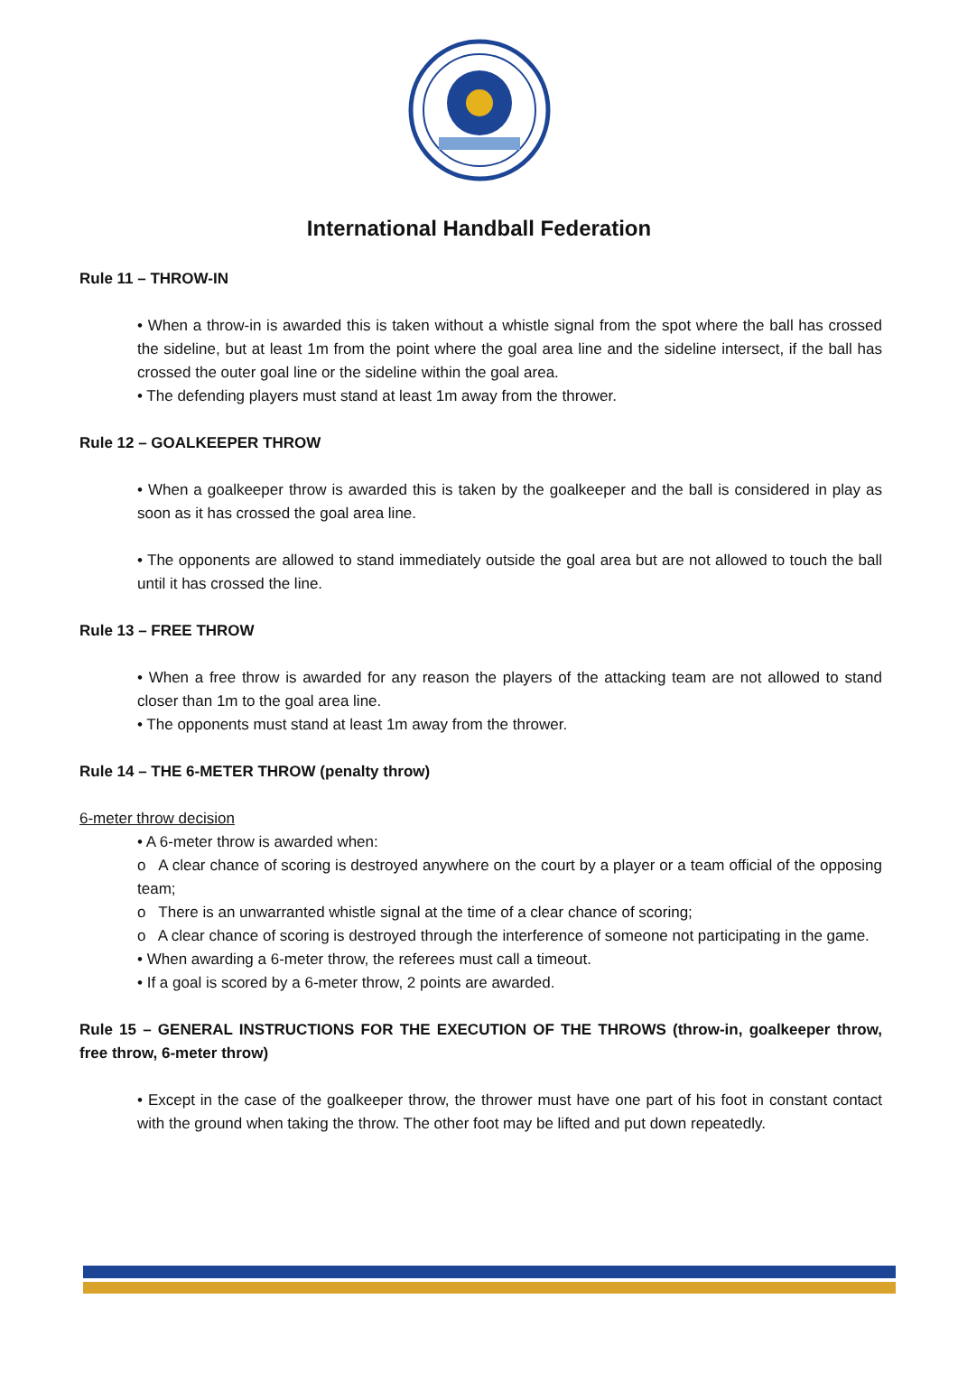International Handball Federation
Rule 11 – THROW-IN
• When a throw-in is awarded this is taken without a whistle signal from the spot where the ball has crossed the sideline, but at least 1m from the point where the goal area line and the sideline intersect, if the ball has crossed the outer goal line or the sideline within the goal area.
• The defending players must stand at least 1m away from the thrower.
Rule 12 – GOALKEEPER THROW
• When a goalkeeper throw is awarded this is taken by the goalkeeper and the ball is considered in play as soon as it has crossed the goal area line.
• The opponents are allowed to stand immediately outside the goal area but are not allowed to touch the ball until it has crossed the line.
Rule 13 – FREE THROW
• When a free throw is awarded for any reason the players of the attacking team are not allowed to stand closer than 1m to the goal area line.
• The opponents must stand at least 1m away from the thrower.
Rule 14 – THE 6-METER THROW (penalty throw)
6-meter throw decision
• A 6-meter throw is awarded when:
o A clear chance of scoring is destroyed anywhere on the court by a player or a team official of the opposing team;
o There is an unwarranted whistle signal at the time of a clear chance of scoring;
o A clear chance of scoring is destroyed through the interference of someone not participating in the game.
• When awarding a 6-meter throw, the referees must call a timeout.
• If a goal is scored by a 6-meter throw, 2 points are awarded.
Rule 15 – GENERAL INSTRUCTIONS FOR THE EXECUTION OF THE THROWS (throw-in, goalkeeper throw, free throw, 6-meter throw)
• Except in the case of the goalkeeper throw, the thrower must have one part of his foot in constant contact with the ground when taking the throw. The other foot may be lifted and put down repeatedly.